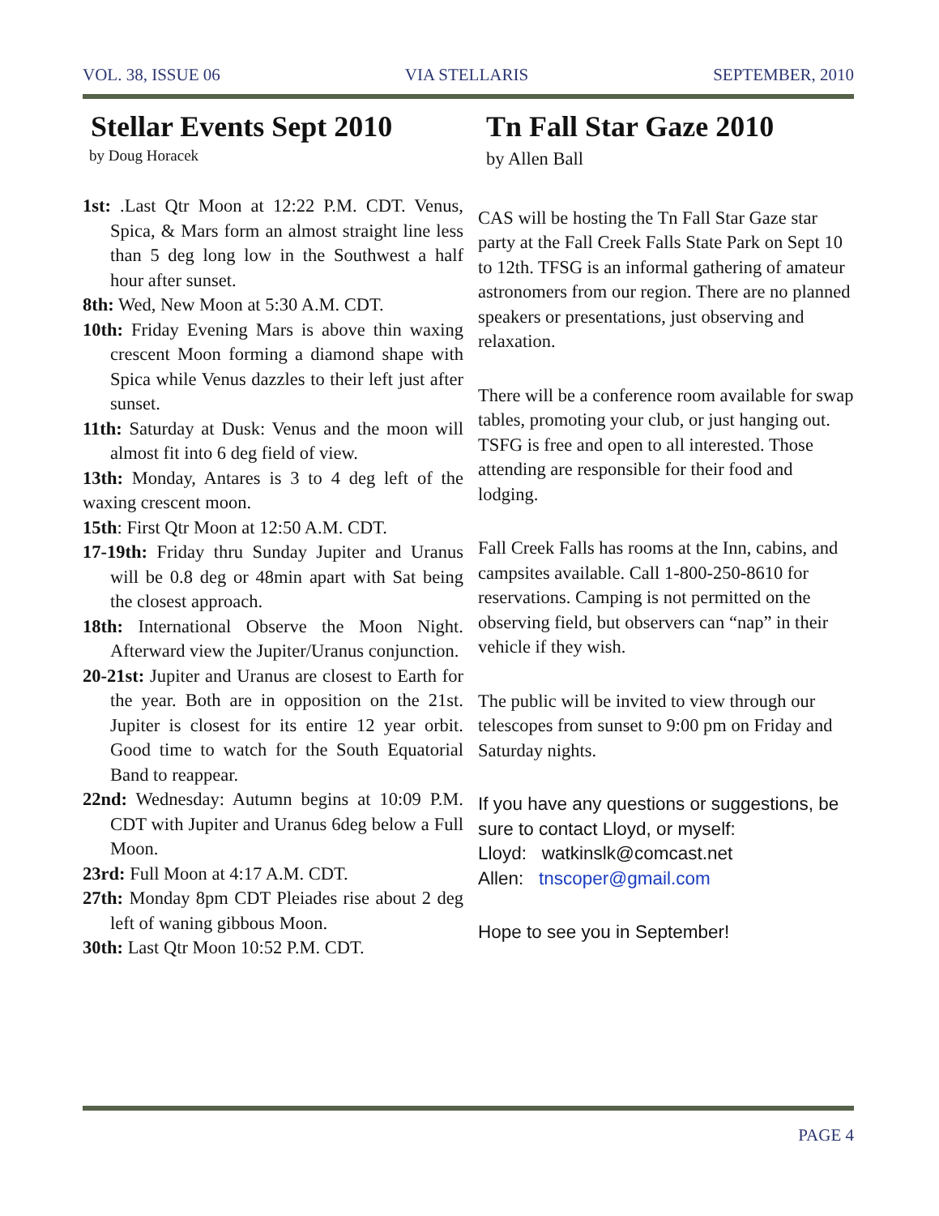VOL. 38, ISSUE 06 VIA STELLARIS SEPTEMBER, 2010
Stellar Events Sept 2010
by Doug Horacek
1st: .Last Qtr Moon at 12:22 P.M. CDT. Venus, Spica, & Mars form an almost straight line less than 5 deg long low in the Southwest a half hour after sunset.
8th: Wed, New Moon at 5:30 A.M. CDT.
10th: Friday Evening Mars is above thin waxing crescent Moon forming a diamond shape with Spica while Venus dazzles to their left just after sunset.
11th: Saturday at Dusk: Venus and the moon will almost fit into 6 deg field of view.
13th: Monday, Antares is 3 to 4 deg left of the waxing crescent moon.
15th: First Qtr Moon at 12:50 A.M. CDT.
17-19th: Friday thru Sunday Jupiter and Uranus will be 0.8 deg or 48min apart with Sat being the closest approach.
18th: International Observe the Moon Night. Afterward view the Jupiter/Uranus conjunction.
20-21st: Jupiter and Uranus are closest to Earth for the year. Both are in opposition on the 21st. Jupiter is closest for its entire 12 year orbit. Good time to watch for the South Equatorial Band to reappear.
22nd: Wednesday: Autumn begins at 10:09 P.M. CDT with Jupiter and Uranus 6deg below a Full Moon.
23rd: Full Moon at 4:17 A.M. CDT.
27th: Monday 8pm CDT Pleiades rise about 2 deg left of waning gibbous Moon.
30th: Last Qtr Moon 10:52 P.M. CDT.
Tn Fall Star Gaze 2010
by Allen Ball
CAS will be hosting the Tn Fall Star Gaze star party at the Fall Creek Falls State Park on Sept 10 to 12th. TFSG is an informal gathering of amateur astronomers from our region. There are no planned speakers or presentations, just observing and relaxation.
There will be a conference room available for swap tables, promoting your club, or just hanging out. TSFG is free and open to all interested. Those attending are responsible for their food and lodging.
Fall Creek Falls has rooms at the Inn, cabins, and campsites available. Call 1-800-250-8610 for reservations. Camping is not permitted on the observing field, but observers can “nap” in their vehicle if they wish.
The public will be invited to view through our telescopes from sunset to 9:00 pm on Friday and Saturday nights.
If you have any questions or suggestions, be sure to contact Lloyd, or myself:
Lloyd: watkinslk@comcast.net
Allen: tnscoper@gmail.com
Hope to see you in September!
PAGE 4